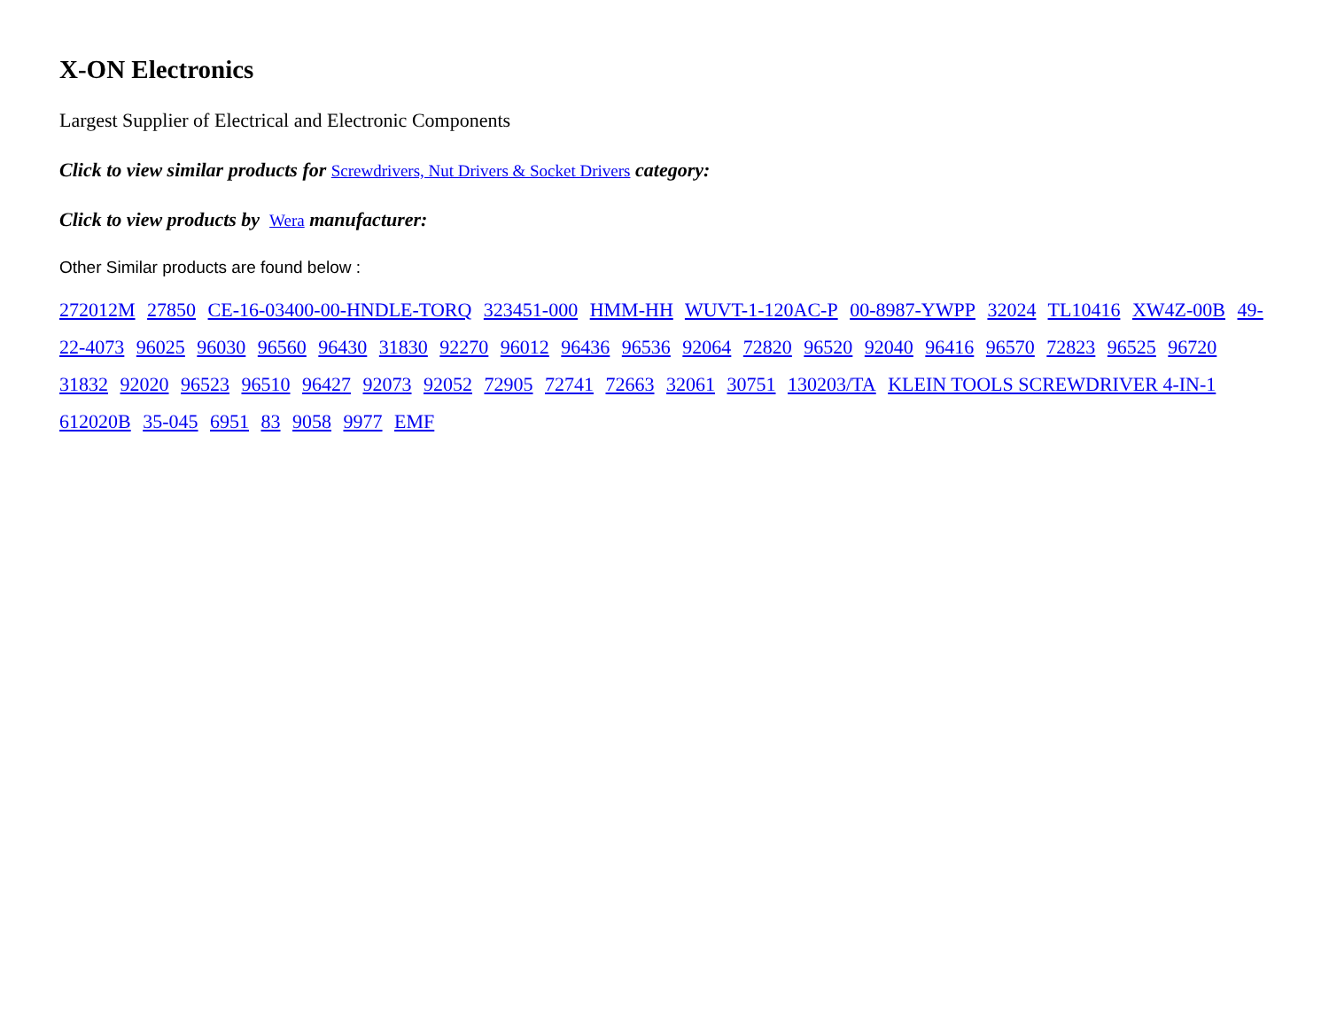X-ON Electronics
Largest Supplier of Electrical and Electronic Components
Click to view similar products for Screwdrivers, Nut Drivers & Socket Drivers category:
Click to view products by Wera manufacturer:
Other Similar products are found below :
272012M 27850 CE-16-03400-00-HNDLE-TORQ 323451-000 HMM-HH WUVT-1-120AC-P 00-8987-YWPP 32024 TL10416 XW4Z-00B 49-22-4073 96025 96030 96560 96430 31830 92270 96012 96436 96536 92064 72820 96520 92040 96416 96570 72823 96525 96720 31832 92020 96523 96510 96427 92073 92052 72905 72741 72663 32061 30751 130203/TA KLEIN TOOLS SCREWDRIVER 4-IN-1 612020B 35-045 6951 83 9058 9977 EMF